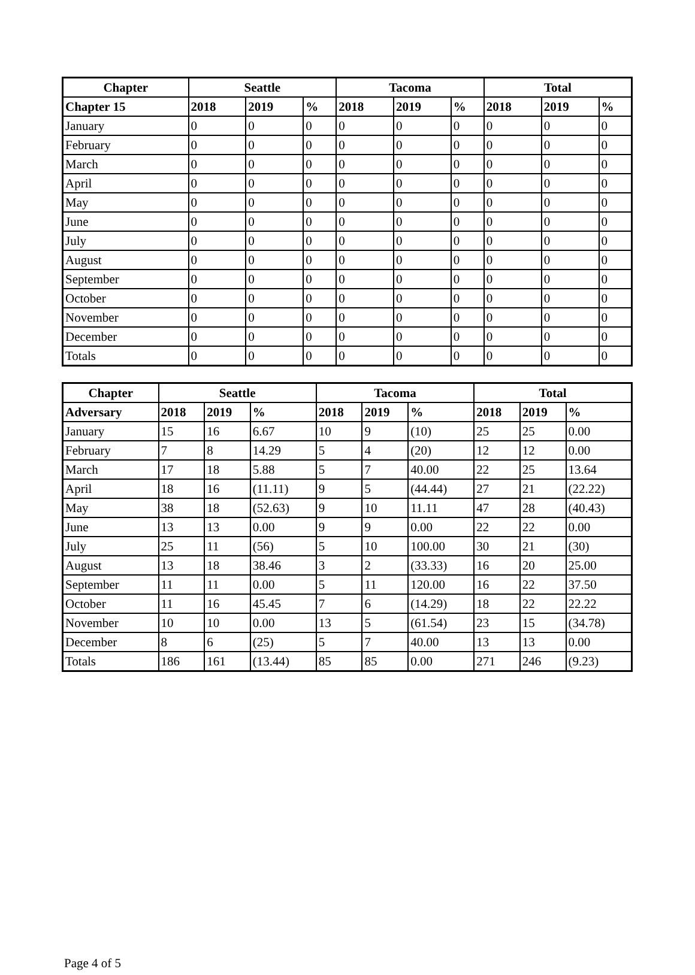| Chapter | Seattle | | | Tacoma | | | Total | | |
| --- | --- | --- | --- | --- | --- | --- | --- | --- | --- |
| Chapter 15 | 2018 | 2019 | % | 2018 | 2019 | % | 2018 | 2019 | % |
| January | 0 | 0 | 0 | 0 | 0 | 0 | 0 | 0 | 0 |
| February | 0 | 0 | 0 | 0 | 0 | 0 | 0 | 0 | 0 |
| March | 0 | 0 | 0 | 0 | 0 | 0 | 0 | 0 | 0 |
| April | 0 | 0 | 0 | 0 | 0 | 0 | 0 | 0 | 0 |
| May | 0 | 0 | 0 | 0 | 0 | 0 | 0 | 0 | 0 |
| June | 0 | 0 | 0 | 0 | 0 | 0 | 0 | 0 | 0 |
| July | 0 | 0 | 0 | 0 | 0 | 0 | 0 | 0 | 0 |
| August | 0 | 0 | 0 | 0 | 0 | 0 | 0 | 0 | 0 |
| September | 0 | 0 | 0 | 0 | 0 | 0 | 0 | 0 | 0 |
| October | 0 | 0 | 0 | 0 | 0 | 0 | 0 | 0 | 0 |
| November | 0 | 0 | 0 | 0 | 0 | 0 | 0 | 0 | 0 |
| December | 0 | 0 | 0 | 0 | 0 | 0 | 0 | 0 | 0 |
| Totals | 0 | 0 | 0 | 0 | 0 | 0 | 0 | 0 | 0 |
| Chapter | Seattle | | | Tacoma | | | Total | | |
| --- | --- | --- | --- | --- | --- | --- | --- | --- | --- |
| Adversary | 2018 | 2019 | % | 2018 | 2019 | % | 2018 | 2019 | % |
| January | 15 | 16 | 6.67 | 10 | 9 | (10) | 25 | 25 | 0.00 |
| February | 7 | 8 | 14.29 | 5 | 4 | (20) | 12 | 12 | 0.00 |
| March | 17 | 18 | 5.88 | 5 | 7 | 40.00 | 22 | 25 | 13.64 |
| April | 18 | 16 | (11.11) | 9 | 5 | (44.44) | 27 | 21 | (22.22) |
| May | 38 | 18 | (52.63) | 9 | 10 | 11.11 | 47 | 28 | (40.43) |
| June | 13 | 13 | 0.00 | 9 | 9 | 0.00 | 22 | 22 | 0.00 |
| July | 25 | 11 | (56) | 5 | 10 | 100.00 | 30 | 21 | (30) |
| August | 13 | 18 | 38.46 | 3 | 2 | (33.33) | 16 | 20 | 25.00 |
| September | 11 | 11 | 0.00 | 5 | 11 | 120.00 | 16 | 22 | 37.50 |
| October | 11 | 16 | 45.45 | 7 | 6 | (14.29) | 18 | 22 | 22.22 |
| November | 10 | 10 | 0.00 | 13 | 5 | (61.54) | 23 | 15 | (34.78) |
| December | 8 | 6 | (25) | 5 | 7 | 40.00 | 13 | 13 | 0.00 |
| Totals | 186 | 161 | (13.44) | 85 | 85 | 0.00 | 271 | 246 | (9.23) |
Page 4 of 5